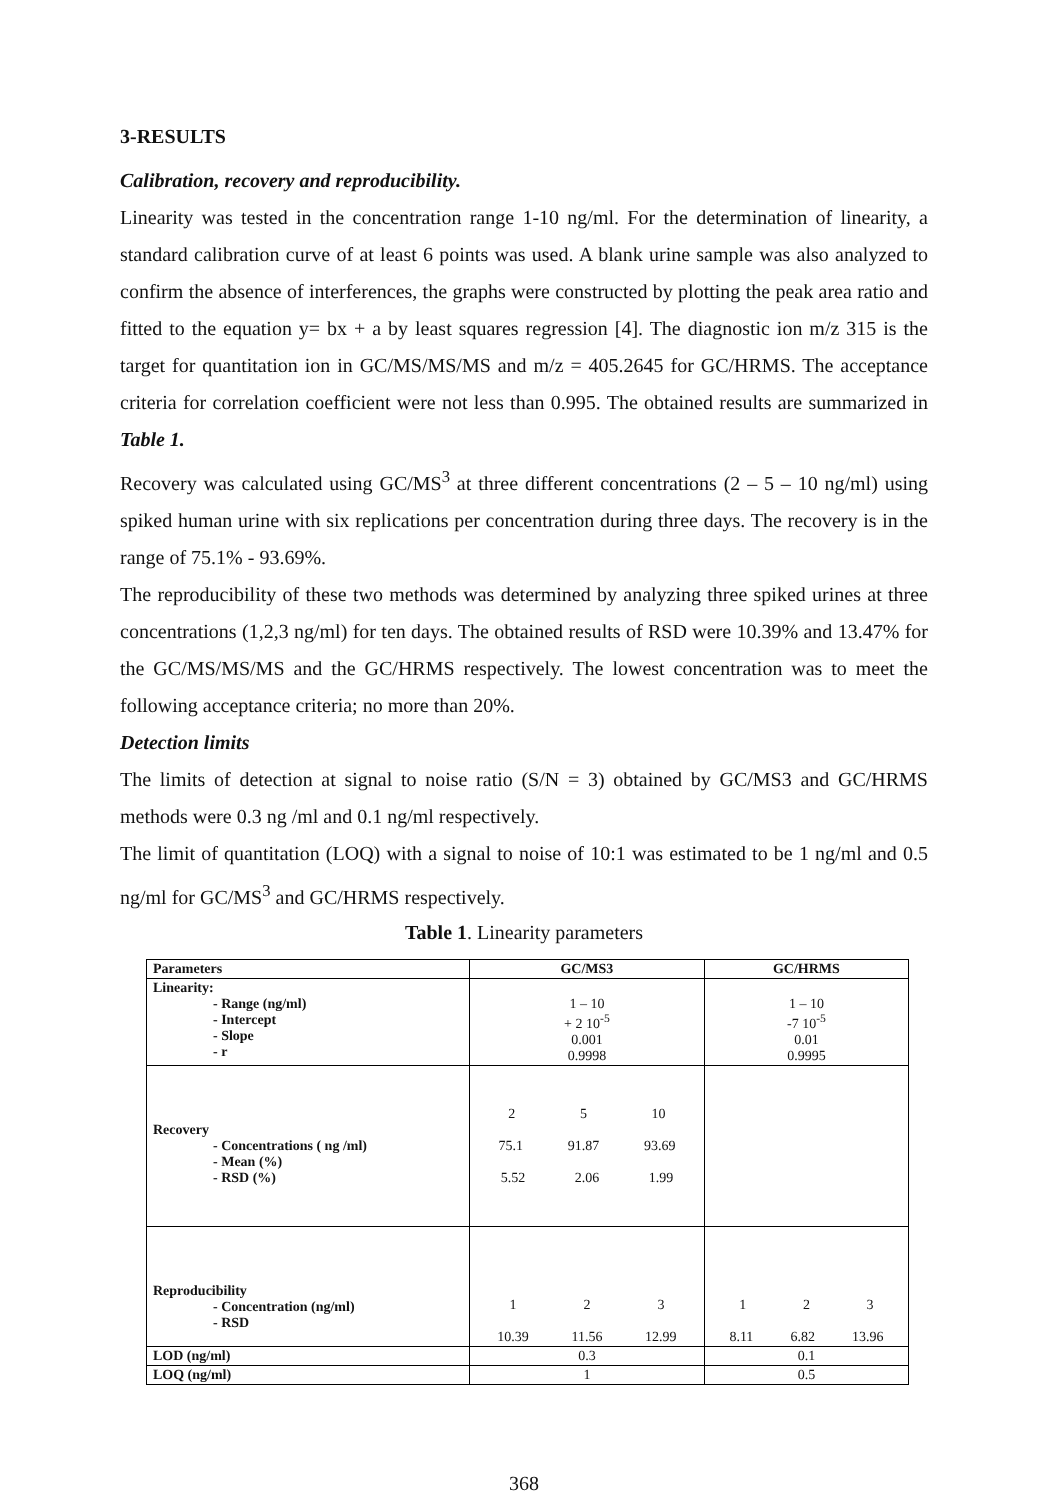3-RESULTS
Calibration, recovery and reproducibility.
Linearity was tested in the concentration range 1-10 ng/ml. For the determination of linearity, a standard calibration curve of at least 6 points was used. A blank urine sample was also analyzed to confirm the absence of interferences, the graphs were constructed by plotting the peak area ratio and fitted to the equation y= bx + a by least squares regression [4]. The diagnostic ion m/z 315 is the target for quantitation ion in GC/MS/MS/MS and m/z = 405.2645 for GC/HRMS. The acceptance criteria for correlation coefficient were not less than 0.995. The obtained results are summarized in Table 1.
Recovery was calculated using GC/MS<sup>3</sup> at three different concentrations (2 – 5 – 10 ng/ml) using spiked human urine with six replications per concentration during three days. The recovery is in the range of 75.1% - 93.69%.
The reproducibility of these two methods was determined by analyzing three spiked urines at three concentrations (1,2,3 ng/ml) for ten days. The obtained results of RSD were 10.39% and 13.47% for the GC/MS/MS/MS and the GC/HRMS respectively. The lowest concentration was to meet the following acceptance criteria; no more than 20%.
Detection limits
The limits of detection at signal to noise ratio (S/N = 3) obtained by GC/MS3 and GC/HRMS methods were 0.3 ng /ml and 0.1 ng/ml respectively.
The limit of quantitation (LOQ) with a signal to noise of 10:1 was estimated to be 1 ng/ml and 0.5 ng/ml for GC/MS<sup>3</sup> and GC/HRMS respectively.
Table 1. Linearity parameters
| Parameters | GC/MS3 | GC/HRMS |
| --- | --- | --- |
| Linearity: - Range (ng/ml) - Intercept - Slope - r | 1 – 10 + 2 10<sup>-5</sup> 0.001 0.9998 | 1 – 10 -7 10<sup>-5</sup> 0.01 0.9995 |
| Recovery - Concentrations ( ng /ml) - Mean (%) - RSD (%) | 2 5 10 75.1 91.87 93.69 5.52 2.06 1.99 | |
| Reproducibility - Concentration (ng/ml) - RSD | 1 2 3 10.39 11.56 12.99 | 1 2 3 8.11 6.82 13.96 |
| LOD (ng/ml) | 0.3 | 0.1 |
| LOQ (ng/ml) | 1 | 0.5 |
368